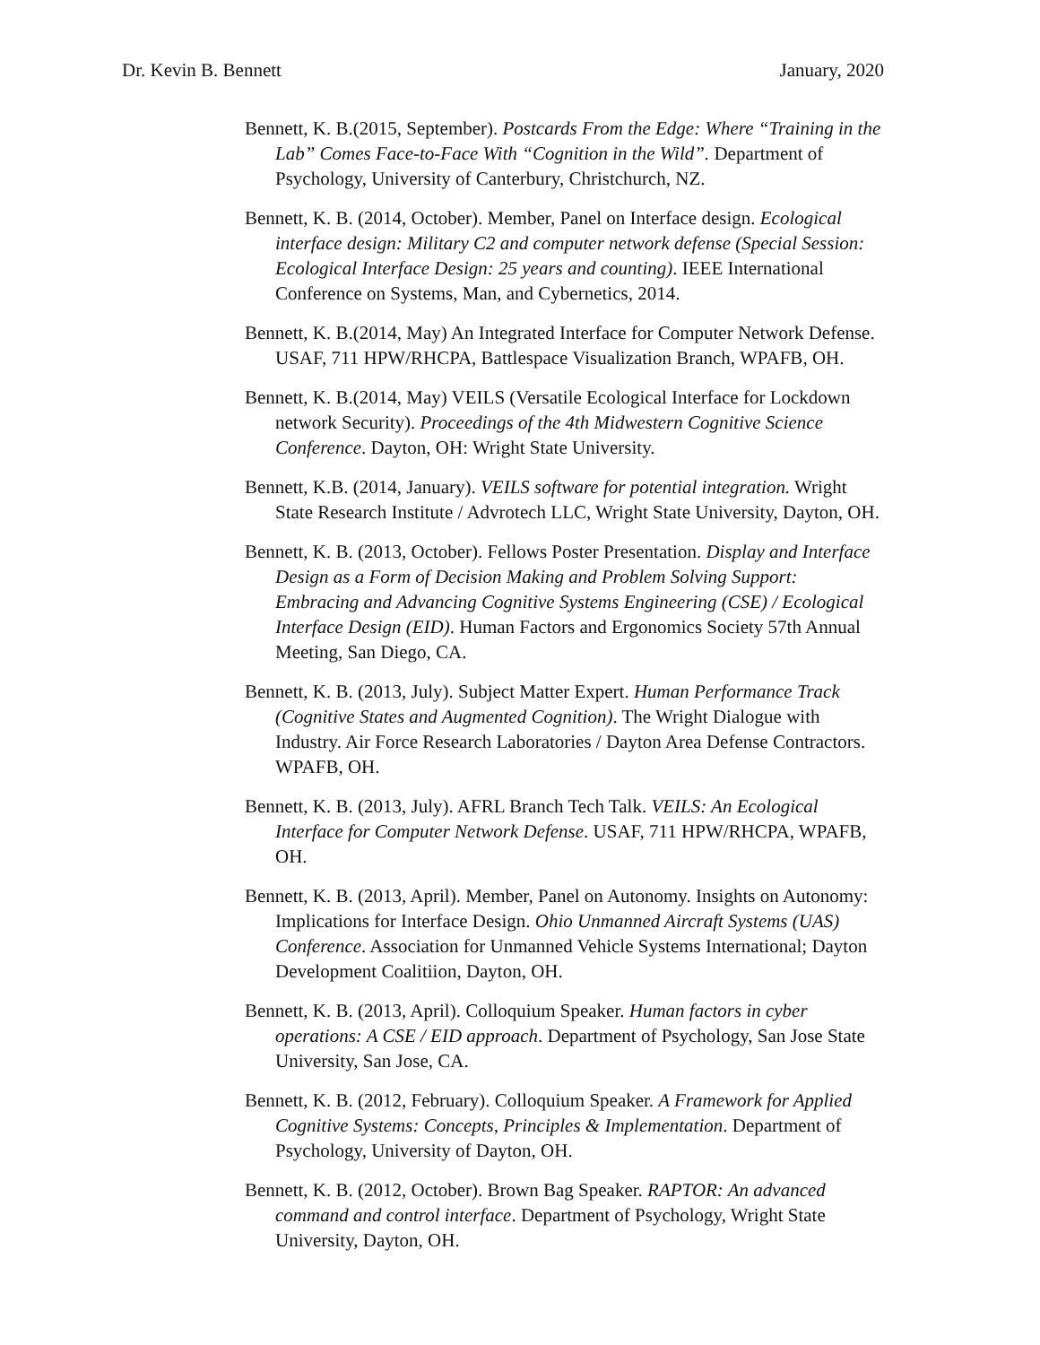Dr. Kevin B. Bennett January, 2020
Bennett, K. B.(2015, September). Postcards From the Edge: Where “Training in the Lab” Comes Face-to-Face With “Cognition in the Wild”. Department of Psychology, University of Canterbury, Christchurch, NZ.
Bennett, K. B. (2014, October). Member, Panel on Interface design. Ecological interface design: Military C2 and computer network defense (Special Session: Ecological Interface Design: 25 years and counting). IEEE International Conference on Systems, Man, and Cybernetics, 2014.
Bennett, K. B.(2014, May) An Integrated Interface for Computer Network Defense. USAF, 711 HPW/RHCPA, Battlespace Visualization Branch, WPAFB, OH.
Bennett, K. B.(2014, May) VEILS (Versatile Ecological Interface for Lockdown network Security). Proceedings of the 4th Midwestern Cognitive Science Conference. Dayton, OH: Wright State University.
Bennett, K.B. (2014, January). VEILS software for potential integration. Wright State Research Institute / Advrotech LLC, Wright State University, Dayton, OH.
Bennett, K. B. (2013, October). Fellows Poster Presentation. Display and Interface Design as a Form of Decision Making and Problem Solving Support: Embracing and Advancing Cognitive Systems Engineering (CSE) / Ecological Interface Design (EID). Human Factors and Ergonomics Society 57th Annual Meeting, San Diego, CA.
Bennett, K. B. (2013, July). Subject Matter Expert. Human Performance Track (Cognitive States and Augmented Cognition). The Wright Dialogue with Industry. Air Force Research Laboratories / Dayton Area Defense Contractors. WPAFB, OH.
Bennett, K. B. (2013, July). AFRL Branch Tech Talk. VEILS: An Ecological Interface for Computer Network Defense. USAF, 711 HPW/RHCPA, WPAFB, OH.
Bennett, K. B. (2013, April). Member, Panel on Autonomy. Insights on Autonomy: Implications for Interface Design. Ohio Unmanned Aircraft Systems (UAS) Conference. Association for Unmanned Vehicle Systems International; Dayton Development Coalitiion, Dayton, OH.
Bennett, K. B. (2013, April). Colloquium Speaker. Human factors in cyber operations: A CSE / EID approach. Department of Psychology, San Jose State University, San Jose, CA.
Bennett, K. B. (2012, February). Colloquium Speaker. A Framework for Applied Cognitive Systems: Concepts, Principles & Implementation. Department of Psychology, University of Dayton, OH.
Bennett, K. B. (2012, October). Brown Bag Speaker. RAPTOR: An advanced command and control interface. Department of Psychology, Wright State University, Dayton, OH.